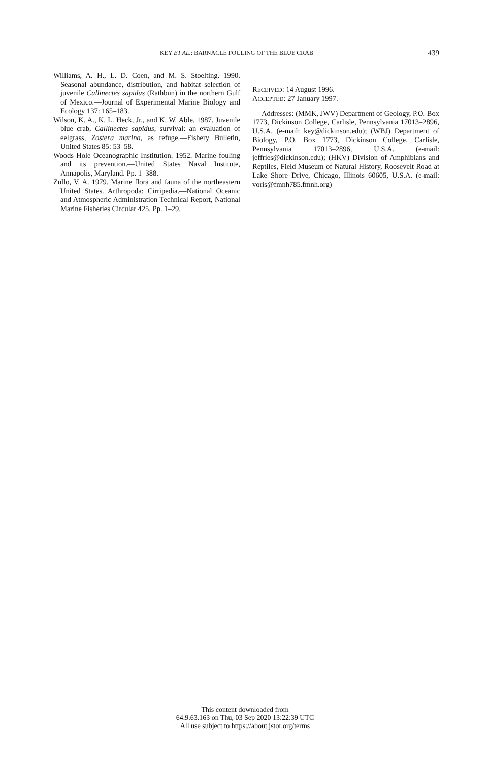KEY ET AL.: BARNACLE FOULING OF THE BLUE CRAB 439
Williams, A. H., L. D. Coen, and M. S. Stoelting. 1990. Seasonal abundance, distribution, and habitat selection of juvenile Callinectes sapidus (Rathbun) in the northern Gulf of Mexico.—Journal of Experimental Marine Biology and Ecology 137: 165–183.
Wilson, K. A., K. L. Heck, Jr., and K. W. Able. 1987. Juvenile blue crab, Callinectes sapidus, survival: an evaluation of eelgrass, Zostera marina, as refuge.—Fishery Bulletin, United States 85: 53–58.
Woods Hole Oceanographic Institution. 1952. Marine fouling and its prevention.—United States Naval Institute, Annapolis, Maryland. Pp. 1–388.
Zullo, V. A. 1979. Marine flora and fauna of the northeastern United States. Arthropoda: Cirripedia.—National Oceanic and Atmospheric Administration Technical Report, National Marine Fisheries Circular 425. Pp. 1–29.
RECEIVED: 14 August 1996.
ACCEPTED: 27 January 1997.
Addresses: (MMK, JWV) Department of Geology, P.O. Box 1773, Dickinson College, Carlisle, Pennsylvania 17013–2896, U.S.A. (e-mail: key@dickinson.edu); (WBJ) Department of Biology, P.O. Box 1773, Dickinson College, Carlisle, Pennsylvania 17013–2896, U.S.A. (e-mail: jeffries@dickinson.edu); (HKV) Division of Amphibians and Reptiles, Field Museum of Natural History, Roosevelt Road at Lake Shore Drive, Chicago, Illinois 60605, U.S.A. (e-mail: voris@fmnh785.fmnh.org)
This content downloaded from
64.9.63.163 on Thu, 03 Sep 2020 13:22:39 UTC
All use subject to https://about.jstor.org/terms